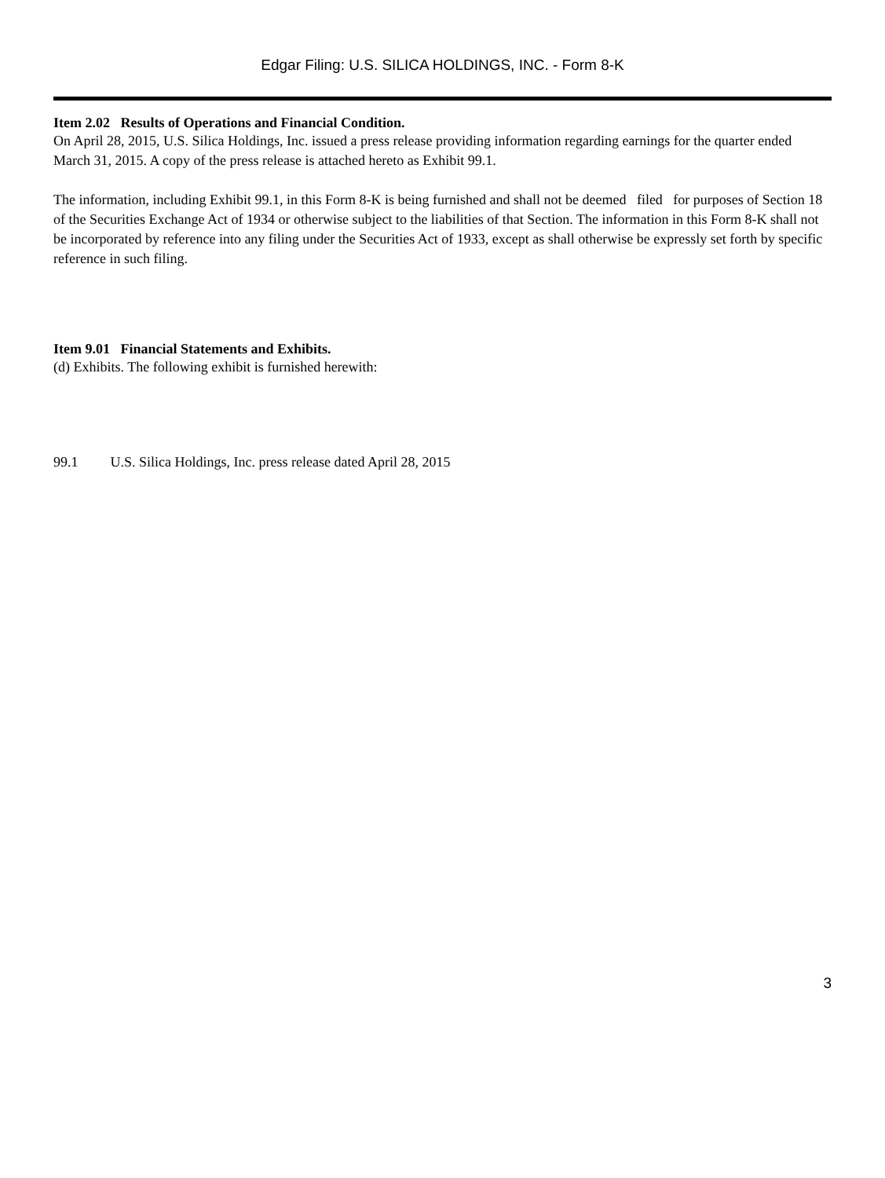Edgar Filing: U.S. SILICA HOLDINGS, INC. - Form 8-K
Item 2.02 Results of Operations and Financial Condition.
On April 28, 2015, U.S. Silica Holdings, Inc. issued a press release providing information regarding earnings for the quarter ended March 31, 2015. A copy of the press release is attached hereto as Exhibit 99.1.
The information, including Exhibit 99.1, in this Form 8-K is being furnished and shall not be deemed filed for purposes of Section 18 of the Securities Exchange Act of 1934 or otherwise subject to the liabilities of that Section. The information in this Form 8-K shall not be incorporated by reference into any filing under the Securities Act of 1933, except as shall otherwise be expressly set forth by specific reference in such filing.
Item 9.01 Financial Statements and Exhibits.
(d) Exhibits. The following exhibit is furnished herewith:
99.1 U.S. Silica Holdings, Inc. press release dated April 28, 2015
3